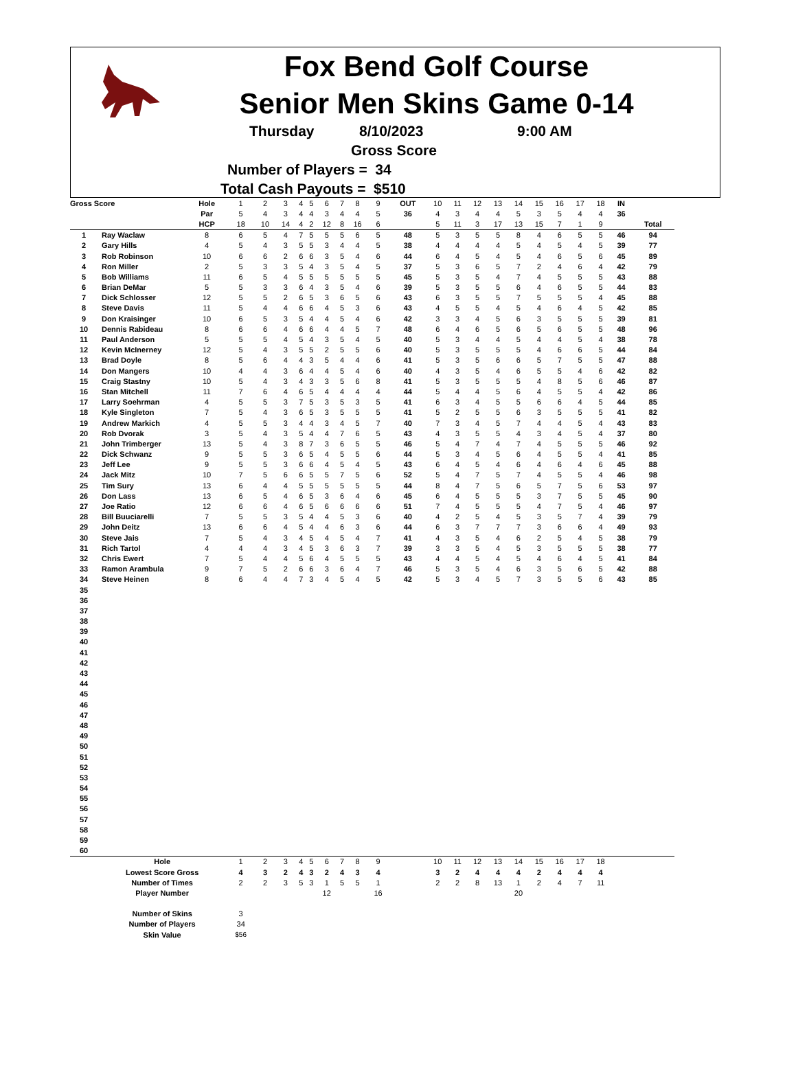Fox Bend Golf Course
Senior Men Skins Game 0-14
Thursday 8/10/2023 9:00 AM
Gross Score
Number of Players = 34
Total Cash Payouts = $510
| Gross Score | | Hole | 1 | 2 | 3 | 4 | 5 | 6 | 7 | 8 | 9 | OUT | 10 | 11 | 12 | 13 | 14 | 15 | 16 | 17 | 18 | IN | |
| | | Par | 5 | 4 | 3 | 4 | 4 | 3 | 4 | 4 | 5 | 36 | 4 | 3 | 4 | 4 | 5 | 3 | 5 | 4 | 4 | 36 | |
| | | HCP | 18 | 10 | 14 | 4 | 2 | 12 | 8 | 16 | 6 | | 5 | 11 | 3 | 17 | 13 | 15 | 7 | 1 | 9 | | Total |
| 1 | Ray Waclaw | 8 | 6 | 5 | 4 | 7 | 5 | 5 | 5 | 6 | 5 | 48 | 5 | 3 | 5 | 5 | 8 | 4 | 6 | 5 | 5 | 46 | 94 |
| 2 | Gary Hills | 4 | 5 | 4 | 3 | 5 | 5 | 3 | 4 | 4 | 5 | 38 | 4 | 4 | 4 | 4 | 5 | 4 | 5 | 4 | 5 | 39 | 77 |
| 3 | Rob Robinson | 10 | 6 | 6 | 2 | 6 | 6 | 3 | 5 | 4 | 6 | 44 | 6 | 4 | 5 | 4 | 5 | 4 | 6 | 5 | 6 | 45 | 89 |
| 4 | Ron Miller | 2 | 5 | 3 | 3 | 5 | 4 | 3 | 5 | 4 | 5 | 37 | 5 | 3 | 6 | 5 | 7 | 2 | 4 | 6 | 4 | 42 | 79 |
| 5 | Bob Williams | 11 | 6 | 5 | 4 | 5 | 5 | 5 | 5 | 5 | 5 | 45 | 5 | 3 | 5 | 4 | 7 | 4 | 5 | 5 | 5 | 43 | 88 |
| 6 | Brian DeMar | 5 | 5 | 3 | 3 | 6 | 4 | 3 | 5 | 4 | 6 | 39 | 5 | 3 | 5 | 5 | 6 | 4 | 6 | 5 | 5 | 44 | 83 |
| 7 | Dick Schlosser | 12 | 5 | 5 | 2 | 6 | 5 | 3 | 6 | 5 | 6 | 43 | 6 | 3 | 5 | 5 | 7 | 5 | 5 | 5 | 4 | 45 | 88 |
| 8 | Steve Davis | 11 | 5 | 4 | 4 | 6 | 6 | 4 | 5 | 3 | 6 | 43 | 4 | 5 | 5 | 4 | 5 | 4 | 6 | 4 | 5 | 42 | 85 |
| 9 | Don Kraisinger | 10 | 6 | 5 | 3 | 5 | 4 | 4 | 5 | 4 | 6 | 42 | 3 | 3 | 4 | 5 | 6 | 3 | 5 | 5 | 5 | 39 | 81 |
| 10 | Dennis Rabideau | 8 | 6 | 6 | 4 | 6 | 6 | 4 | 4 | 5 | 7 | 48 | 6 | 4 | 6 | 5 | 6 | 5 | 6 | 5 | 5 | 48 | 96 |
| 11 | Paul Anderson | 5 | 5 | 5 | 4 | 5 | 4 | 3 | 5 | 4 | 5 | 40 | 5 | 3 | 4 | 4 | 5 | 4 | 4 | 5 | 4 | 38 | 78 |
| 12 | Kevin McInerney | 12 | 5 | 4 | 3 | 5 | 5 | 2 | 5 | 5 | 6 | 40 | 5 | 3 | 5 | 5 | 5 | 4 | 6 | 6 | 5 | 44 | 84 |
| 13 | Brad Doyle | 8 | 5 | 6 | 4 | 4 | 3 | 5 | 4 | 4 | 6 | 41 | 5 | 3 | 5 | 6 | 6 | 5 | 7 | 5 | 5 | 47 | 88 |
| 14 | Don Mangers | 10 | 4 | 4 | 3 | 6 | 4 | 4 | 5 | 4 | 6 | 40 | 4 | 3 | 5 | 4 | 6 | 5 | 5 | 4 | 6 | 42 | 82 |
| 15 | Craig Stastny | 10 | 5 | 4 | 3 | 4 | 3 | 3 | 5 | 6 | 8 | 41 | 5 | 3 | 5 | 5 | 5 | 4 | 8 | 5 | 6 | 46 | 87 |
| 16 | Stan Mitchell | 11 | 7 | 6 | 4 | 6 | 5 | 4 | 4 | 4 | 4 | 44 | 5 | 4 | 4 | 5 | 6 | 4 | 5 | 5 | 4 | 42 | 86 |
| 17 | Larry Soehrman | 4 | 5 | 5 | 3 | 7 | 5 | 3 | 5 | 3 | 5 | 41 | 6 | 3 | 4 | 5 | 5 | 6 | 6 | 4 | 5 | 44 | 85 |
| 18 | Kyle Singleton | 7 | 5 | 4 | 3 | 6 | 5 | 3 | 5 | 5 | 5 | 41 | 5 | 2 | 5 | 5 | 6 | 3 | 5 | 5 | 5 | 41 | 82 |
| 19 | Andrew Markich | 4 | 5 | 5 | 3 | 4 | 4 | 3 | 4 | 5 | 7 | 40 | 7 | 3 | 4 | 5 | 7 | 4 | 4 | 5 | 4 | 43 | 83 |
| 20 | Rob Dvorak | 3 | 5 | 4 | 3 | 5 | 4 | 4 | 7 | 6 | 5 | 43 | 4 | 3 | 5 | 5 | 4 | 3 | 4 | 5 | 4 | 37 | 80 |
| 21 | John Trimberger | 13 | 5 | 4 | 3 | 8 | 7 | 3 | 6 | 5 | 5 | 46 | 5 | 4 | 7 | 4 | 7 | 4 | 5 | 5 | 5 | 46 | 92 |
| 22 | Dick Schwanz | 9 | 5 | 5 | 3 | 6 | 5 | 4 | 5 | 5 | 6 | 44 | 5 | 3 | 4 | 5 | 6 | 4 | 5 | 5 | 4 | 41 | 85 |
| 23 | Jeff Lee | 9 | 5 | 5 | 3 | 6 | 6 | 4 | 5 | 4 | 5 | 43 | 6 | 4 | 5 | 4 | 6 | 4 | 6 | 4 | 6 | 45 | 88 |
| 24 | Jack Mitz | 10 | 7 | 5 | 6 | 6 | 5 | 5 | 7 | 5 | 6 | 52 | 5 | 4 | 7 | 5 | 7 | 4 | 5 | 5 | 4 | 46 | 98 |
| 25 | Tim Sury | 13 | 6 | 4 | 4 | 5 | 5 | 5 | 5 | 5 | 5 | 44 | 8 | 4 | 7 | 5 | 6 | 5 | 7 | 5 | 6 | 53 | 97 |
| 26 | Don Lass | 13 | 6 | 5 | 4 | 6 | 5 | 3 | 6 | 4 | 6 | 45 | 6 | 4 | 5 | 5 | 5 | 3 | 7 | 5 | 5 | 45 | 90 |
| 27 | Joe Ratio | 12 | 6 | 6 | 4 | 6 | 5 | 6 | 6 | 6 | 6 | 51 | 7 | 4 | 5 | 5 | 5 | 4 | 7 | 5 | 4 | 46 | 97 |
| 28 | Bill Buuciarelli | 7 | 5 | 5 | 3 | 5 | 4 | 4 | 5 | 3 | 6 | 40 | 4 | 2 | 5 | 4 | 5 | 3 | 5 | 7 | 4 | 39 | 79 |
| 29 | John Deitz | 13 | 6 | 6 | 4 | 5 | 4 | 4 | 6 | 3 | 6 | 44 | 6 | 3 | 7 | 7 | 7 | 3 | 6 | 6 | 4 | 49 | 93 |
| 30 | Steve Jais | 7 | 5 | 4 | 3 | 4 | 5 | 4 | 5 | 4 | 7 | 41 | 4 | 3 | 5 | 4 | 6 | 2 | 5 | 4 | 5 | 38 | 79 |
| 31 | Rich Tartol | 4 | 4 | 4 | 3 | 4 | 5 | 3 | 6 | 3 | 7 | 39 | 3 | 3 | 5 | 4 | 5 | 3 | 5 | 5 | 5 | 38 | 77 |
| 32 | Chris Ewert | 7 | 5 | 4 | 4 | 5 | 6 | 4 | 5 | 5 | 5 | 43 | 4 | 4 | 5 | 4 | 5 | 4 | 6 | 4 | 5 | 41 | 84 |
| 33 | Ramon Arambula | 9 | 7 | 5 | 2 | 6 | 6 | 3 | 6 | 4 | 7 | 46 | 5 | 3 | 5 | 4 | 6 | 3 | 5 | 6 | 5 | 42 | 88 |
| 34 | Steve Heinen | 8 | 6 | 4 | 4 | 7 | 3 | 4 | 5 | 4 | 5 | 42 | 5 | 3 | 4 | 5 | 7 | 3 | 5 | 5 | 6 | 43 | 85 |
| 35 | | | | | | | | | | | | | | | | | | | | | | | |
| 36 | | | | | | | | | | | | | | | | | | | | | | | |
| 37 | | | | | | | | | | | | | | | | | | | | | | | |
| 38 | | | | | | | | | | | | | | | | | | | | | | | |
| 39 | | | | | | | | | | | | | | | | | | | | | | | |
| 40 | | | | | | | | | | | | | | | | | | | | | | | |
| 41 | | | | | | | | | | | | | | | | | | | | | | | |
| 42 | | | | | | | | | | | | | | | | | | | | | | | |
| 43 | | | | | | | | | | | | | | | | | | | | | | | |
| 44 | | | | | | | | | | | | | | | | | | | | | | | |
| 45 | | | | | | | | | | | | | | | | | | | | | | | |
| 46 | | | | | | | | | | | | | | | | | | | | | | | |
| 47 | | | | | | | | | | | | | | | | | | | | | | | |
| 48 | | | | | | | | | | | | | | | | | | | | | | | |
| 49 | | | | | | | | | | | | | | | | | | | | | | | |
| 50 | | | | | | | | | | | | | | | | | | | | | | | |
| 51 | | | | | | | | | | | | | | | | | | | | | | | |
| 52 | | | | | | | | | | | | | | | | | | | | | | | |
| 53 | | | | | | | | | | | | | | | | | | | | | | | |
| 54 | | | | | | | | | | | | | | | | | | | | | | | |
| 55 | | | | | | | | | | | | | | | | | | | | | | | |
| 56 | | | | | | | | | | | | | | | | | | | | | | | |
| 57 | | | | | | | | | | | | | | | | | | | | | | | |
| 58 | | | | | | | | | | | | | | | | | | | | | | | |
| 59 | | | | | | | | | | | | | | | | | | | | | | | |
| 60 | | | | | | | | | | | | | | | | | | | | | | | |
| | Hole | | 1 | 2 | 3 | 4 | 5 | 6 | 7 | 8 | 9 | | 10 | 11 | 12 | 13 | 14 | 15 | 16 | 17 | 18 | | |
| | Lowest Score Gross | | 4 | 3 | 2 | 4 | 3 | 2 | 4 | 3 | 4 | | 3 | 2 | 4 | 4 | 4 | 2 | 4 | 4 | 4 | | |
| | Number of Times | | 2 | 2 | 3 | 5 | 3 | 1 | 5 | 5 | 1 | | 2 | 2 | 8 | 13 | 1 | 2 | 4 | 7 | 11 | | |
| | Player Number | | | | | | | 12 | | | 16 | | | | | | 20 | | | | | | |
| | Number of Skins | | 3 | | | | | | | | | | | | | | | | | | | | |
| | Number of Players | | 34 | | | | | | | | | | | | | | | | | | | | |
| | Skin Value | | $56 | | | | | | | | | | | | | | | | | | | | |